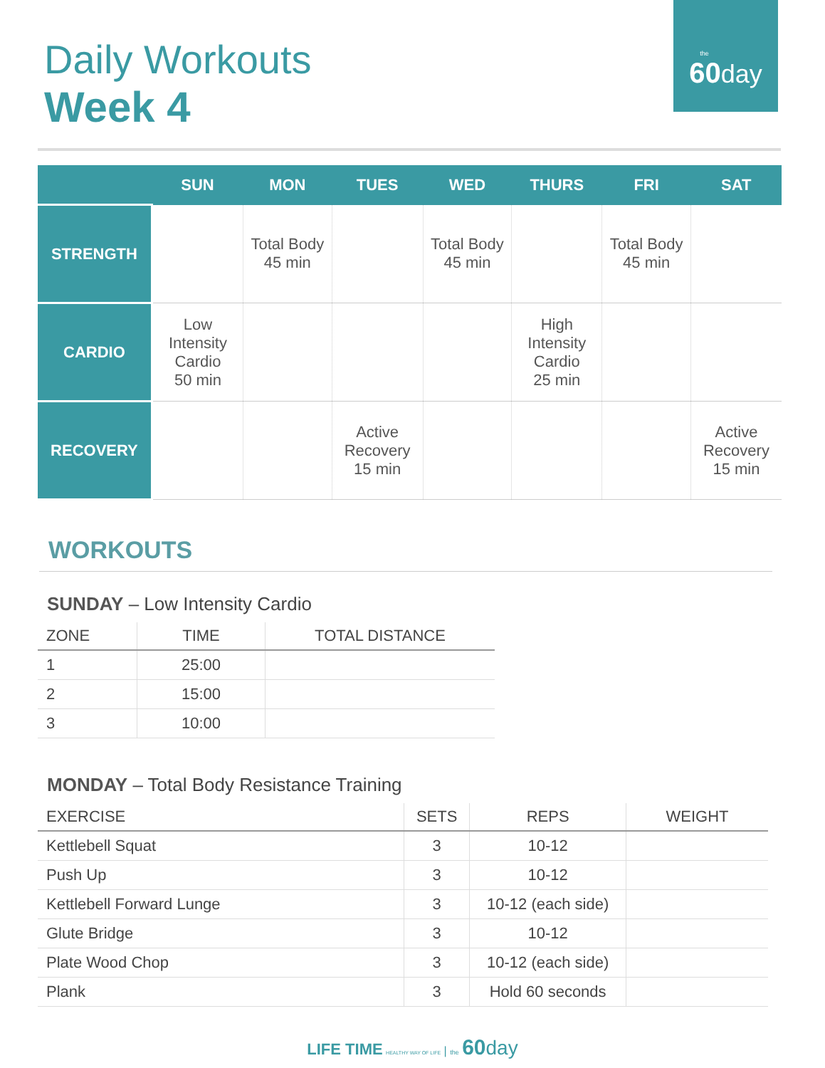the
60 day
Daily Workouts
Week 4
| | SUN | MON | TUES | WED | THURS | FRI | SAT |
| --- | --- | --- | --- | --- | --- | --- | --- |
| STRENGTH | | Total Body 45 min | | Total Body 45 min | | Total Body 45 min | |
| CARDIO | Low Intensity Cardio 50 min | | | | High Intensity Cardio 25 min | | |
| RECOVERY | | | Active Recovery 15 min | | | | Active Recovery 15 min |
WORKOUTS
SUNDAY – Low Intensity Cardio
| ZONE | TIME | TOTAL DISTANCE |
| --- | --- | --- |
| 1 | 25:00 | |
| 2 | 15:00 | |
| 3 | 10:00 | |
MONDAY – Total Body Resistance Training
| EXERCISE | SETS | REPS | WEIGHT |
| --- | --- | --- | --- |
| Kettlebell Squat | 3 | 10-12 | |
| Push Up | 3 | 10-12 | |
| Kettlebell Forward Lunge | 3 | 10-12 (each side) | |
| Glute Bridge | 3 | 10-12 | |
| Plate Wood Chop | 3 | 10-12 (each side) | |
| Plank | 3 | Hold 60 seconds | |
LIFE TIME HEALTHY WAY OF LIFE | the 60 day